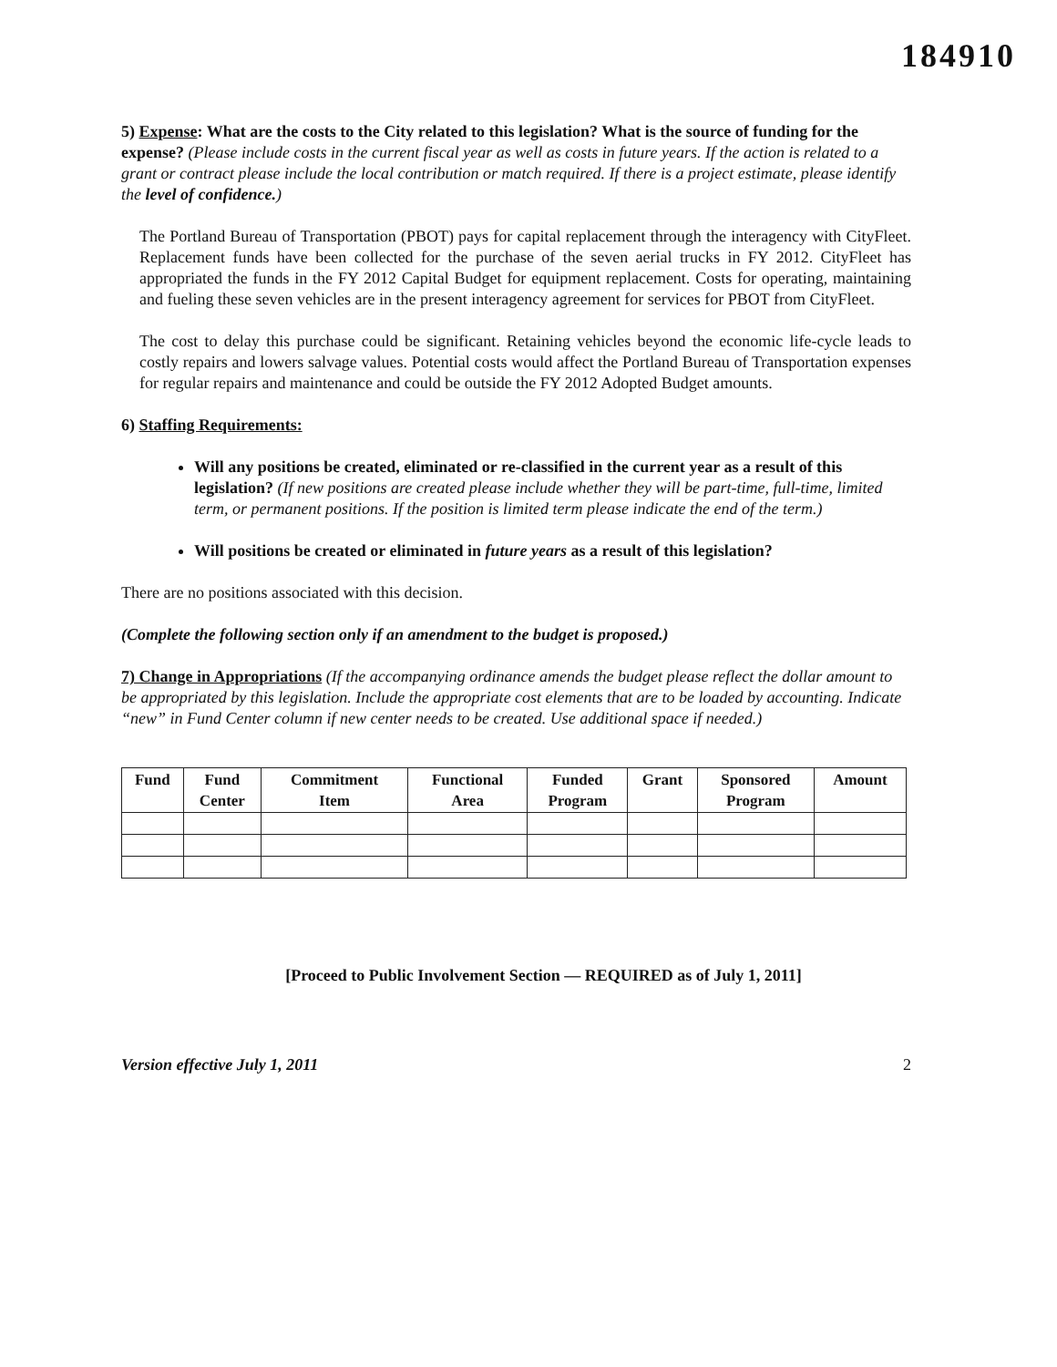184910
5) Expense: What are the costs to the City related to this legislation? What is the source of funding for the expense? (Please include costs in the current fiscal year as well as costs in future years. If the action is related to a grant or contract please include the local contribution or match required. If there is a project estimate, please identify the level of confidence.)
The Portland Bureau of Transportation (PBOT) pays for capital replacement through the interagency with CityFleet. Replacement funds have been collected for the purchase of the seven aerial trucks in FY 2012. CityFleet has appropriated the funds in the FY 2012 Capital Budget for equipment replacement. Costs for operating, maintaining and fueling these seven vehicles are in the present interagency agreement for services for PBOT from CityFleet.
The cost to delay this purchase could be significant. Retaining vehicles beyond the economic life-cycle leads to costly repairs and lowers salvage values. Potential costs would affect the Portland Bureau of Transportation expenses for regular repairs and maintenance and could be outside the FY 2012 Adopted Budget amounts.
6) Staffing Requirements:
Will any positions be created, eliminated or re-classified in the current year as a result of this legislation? (If new positions are created please include whether they will be part-time, full-time, limited term, or permanent positions. If the position is limited term please indicate the end of the term.)
Will positions be created or eliminated in future years as a result of this legislation?
There are no positions associated with this decision.
(Complete the following section only if an amendment to the budget is proposed.)
7) Change in Appropriations (If the accompanying ordinance amends the budget please reflect the dollar amount to be appropriated by this legislation. Include the appropriate cost elements that are to be loaded by accounting. Indicate “new” in Fund Center column if new center needs to be created. Use additional space if needed.)
| Fund | Fund Center | Commitment Item | Functional Area | Funded Program | Grant | Sponsored Program | Amount |
| --- | --- | --- | --- | --- | --- | --- | --- |
[Proceed to Public Involvement Section — REQUIRED as of July 1, 2011]
Version effective July 1, 2011 2